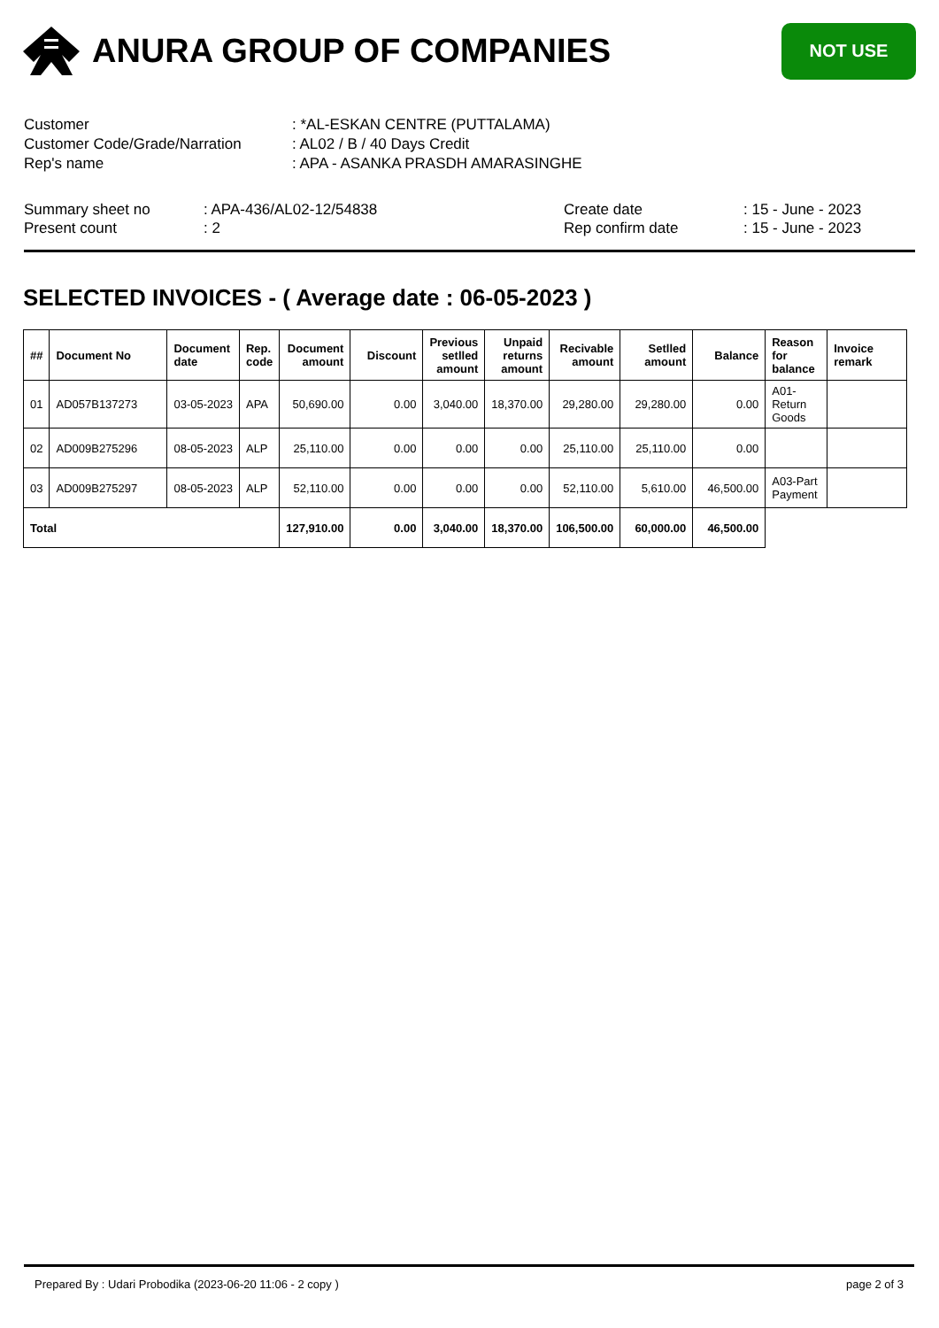ANURA GROUP OF COMPANIES
NOT USE
Customer: *AL-ESKAN CENTRE (PUTTALAMA)
Customer Code/Grade/Narration: AL02 / B / 40 Days Credit
Rep's name: APA - ASANKA PRASDH AMARASINGHE
Summary sheet no
Present count
: APA-436/AL02-12/54838
: 2
Create date
Rep confirm date
: 15 - June - 2023
: 15 - June - 2023
SELECTED INVOICES - ( Average date : 06-05-2023 )
| ## | Document No | Document date | Rep. code | Document amount | Discount | Previous setlled amount | Unpaid returns amount | Recivable amount | Setlled amount | Balance | Reason for balance | Invoice remark |
| --- | --- | --- | --- | --- | --- | --- | --- | --- | --- | --- | --- | --- |
| 01 | AD057B137273 | 03-05-2023 | APA | 50,690.00 | 0.00 | 3,040.00 | 18,370.00 | 29,280.00 | 29,280.00 | 0.00 | A01-Return Goods | |
| 02 | AD009B275296 | 08-05-2023 | ALP | 25,110.00 | 0.00 | 0.00 | 0.00 | 25,110.00 | 25,110.00 | 0.00 | | |
| 03 | AD009B275297 | 08-05-2023 | ALP | 52,110.00 | 0.00 | 0.00 | 0.00 | 52,110.00 | 5,610.00 | 46,500.00 | A03-Part Payment | |
| Total | | | | 127,910.00 | 0.00 | 3,040.00 | 18,370.00 | 106,500.00 | 60,000.00 | 46,500.00 | | |
Prepared By : Udari Probodika (2023-06-20 11:06 - 2 copy ) page 2 of 3